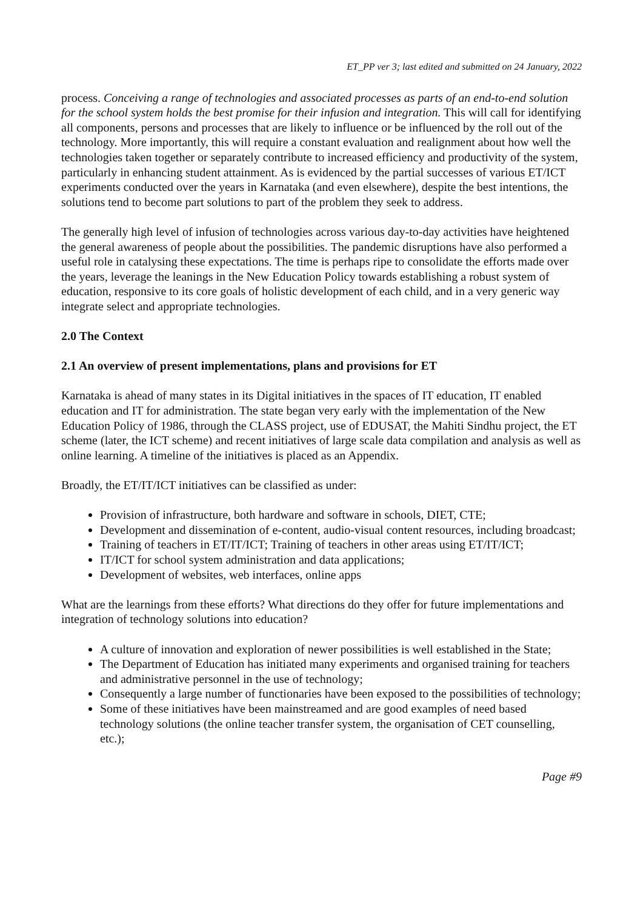ET_PP ver 3; last edited and submitted on 24 January, 2022
process. Conceiving a range of technologies and associated processes as parts of an end-to-end solution for the school system holds the best promise for their infusion and integration. This will call for identifying all components, persons and processes that are likely to influence or be influenced by the roll out of the technology. More importantly, this will require a constant evaluation and realignment about how well the technologies taken together or separately contribute to increased efficiency and productivity of the system, particularly in enhancing student attainment. As is evidenced by the partial successes of various ET/ICT experiments conducted over the years in Karnataka (and even elsewhere), despite the best intentions, the solutions tend to become part solutions to part of the problem they seek to address.
The generally high level of infusion of technologies across various day-to-day activities have heightened the general awareness of people about the possibilities. The pandemic disruptions have also performed a useful role in catalysing these expectations. The time is perhaps ripe to consolidate the efforts made over the years, leverage the leanings in the New Education Policy towards establishing a robust system of education, responsive to its core goals of holistic development of each child, and in a very generic way integrate select and appropriate technologies.
2.0 The Context
2.1 An overview of present implementations, plans and provisions for ET
Karnataka is ahead of many states in its Digital initiatives in the spaces of IT education, IT enabled education and IT for administration. The state began very early with the implementation of the New Education Policy of 1986, through the CLASS project, use of EDUSAT, the Mahiti Sindhu project, the ET scheme (later, the ICT scheme) and recent initiatives of large scale data compilation and analysis as well as online learning. A timeline of the initiatives is placed as an Appendix.
Broadly, the ET/IT/ICT initiatives can be classified as under:
Provision of infrastructure, both hardware and software in schools, DIET, CTE;
Development and dissemination of e-content, audio-visual content resources, including broadcast;
Training of teachers in ET/IT/ICT; Training of teachers in other areas using ET/IT/ICT;
IT/ICT for school system administration and data applications;
Development of websites, web interfaces, online apps
What are the learnings from these efforts? What directions do they offer for future implementations and integration of technology solutions into education?
A culture of innovation and exploration of newer possibilities is well established in the State;
The Department of Education has initiated many experiments and organised training for teachers and administrative personnel in the use of technology;
Consequently a large number of functionaries have been exposed to the possibilities of technology;
Some of these initiatives have been mainstreamed and are good examples of need based technology solutions (the online teacher transfer system, the organisation of CET counselling, etc.);
Page #9